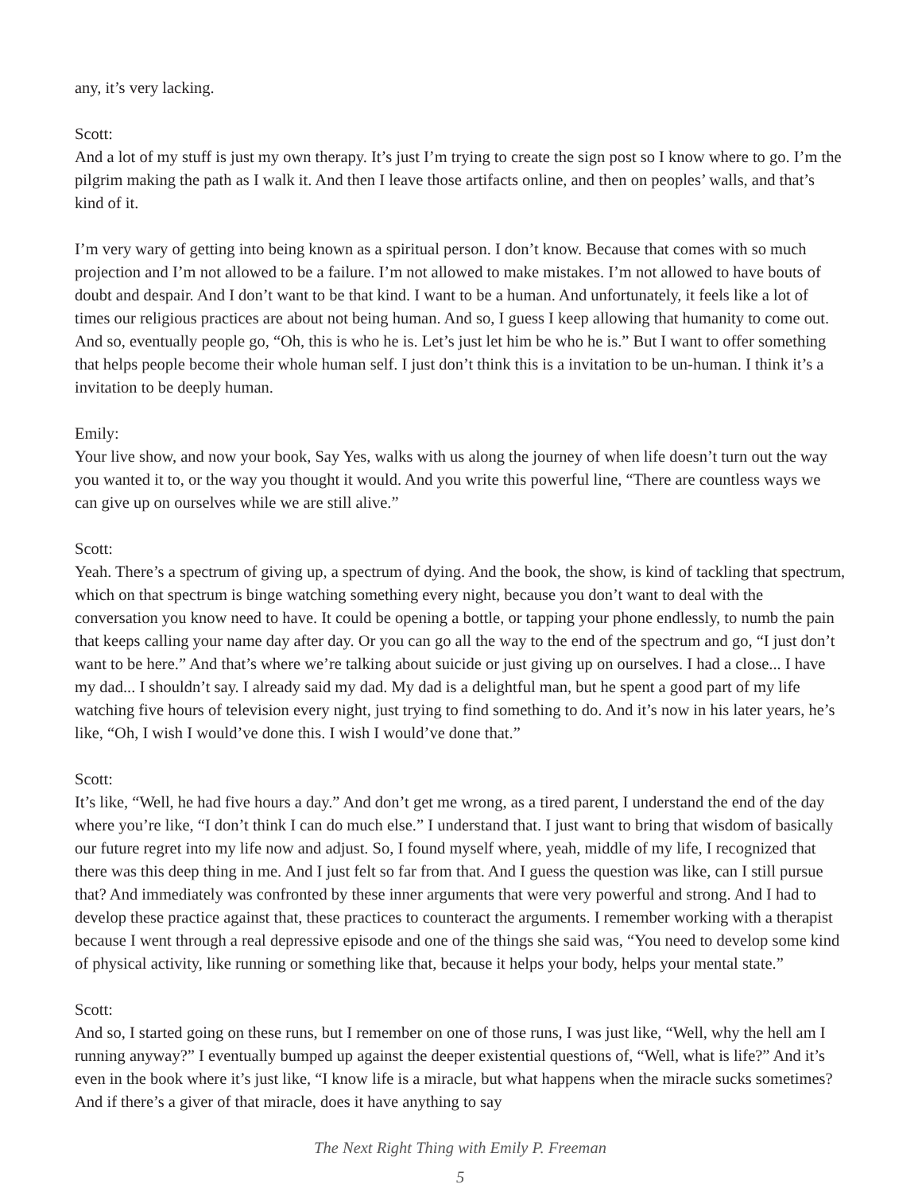any, it’s very lacking.
Scott:
And a lot of my stuff is just my own therapy. It’s just I’m trying to create the sign post so I know where to go. I’m the pilgrim making the path as I walk it. And then I leave those artifacts online, and then on peoples’ walls, and that’s kind of it.
I’m very wary of getting into being known as a spiritual person. I don’t know. Because that comes with so much projection and I’m not allowed to be a failure. I’m not allowed to make mistakes. I’m not allowed to have bouts of doubt and despair. And I don’t want to be that kind. I want to be a human. And unfortunately, it feels like a lot of times our religious practices are about not being human. And so, I guess I keep allowing that humanity to come out. And so, eventually people go, “Oh, this is who he is. Let’s just let him be who he is.” But I want to offer something that helps people become their whole human self. I just don’t think this is a invitation to be un-human. I think it’s a invitation to be deeply human.
Emily:
Your live show, and now your book, Say Yes, walks with us along the journey of when life doesn’t turn out the way you wanted it to, or the way you thought it would. And you write this powerful line, “There are countless ways we can give up on ourselves while we are still alive.”
Scott:
Yeah. There’s a spectrum of giving up, a spectrum of dying. And the book, the show, is kind of tackling that spectrum, which on that spectrum is binge watching something every night, because you don’t want to deal with the conversation you know need to have. It could be opening a bottle, or tapping your phone endlessly, to numb the pain that keeps calling your name day after day. Or you can go all the way to the end of the spectrum and go, “I just don’t want to be here.” And that’s where we’re talking about suicide or just giving up on ourselves. I had a close... I have my dad... I shouldn’t say. I already said my dad. My dad is a delightful man, but he spent a good part of my life watching five hours of television every night, just trying to find something to do. And it’s now in his later years, he’s like, “Oh, I wish I would’ve done this. I wish I would’ve done that.”
Scott:
It’s like, “Well, he had five hours a day.” And don’t get me wrong, as a tired parent, I understand the end of the day where you’re like, “I don’t think I can do much else.” I understand that. I just want to bring that wisdom of basically our future regret into my life now and adjust. So, I found myself where, yeah, middle of my life, I recognized that there was this deep thing in me. And I just felt so far from that. And I guess the question was like, can I still pursue that? And immediately was confronted by these inner arguments that were very powerful and strong. And I had to develop these practice against that, these practices to counteract the arguments. I remember working with a therapist because I went through a real depressive episode and one of the things she said was, “You need to develop some kind of physical activity, like running or something like that, because it helps your body, helps your mental state.”
Scott:
And so, I started going on these runs, but I remember on one of those runs, I was just like, “Well, why the hell am I running anyway?” I eventually bumped up against the deeper existential questions of, “Well, what is life?” And it’s even in the book where it’s just like, “I know life is a miracle, but what happens when the miracle sucks sometimes? And if there’s a giver of that miracle, does it have anything to say
The Next Right Thing with Emily P. Freeman
5